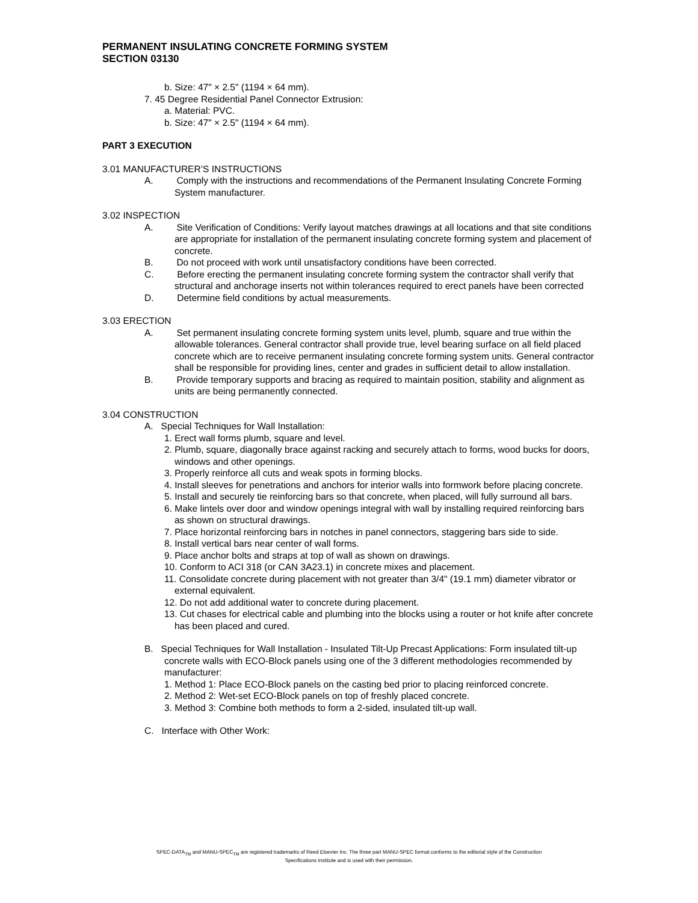PERMANENT INSULATING CONCRETE FORMING SYSTEM
SECTION 03130
b. Size: 47" × 2.5" (1194 × 64 mm).
7. 45 Degree Residential Panel Connector Extrusion:
a. Material: PVC.
b. Size: 47" × 2.5" (1194 × 64 mm).
PART 3 EXECUTION
3.01 MANUFACTURER’S INSTRUCTIONS
A. Comply with the instructions and recommendations of the Permanent Insulating Concrete Forming System manufacturer.
3.02 INSPECTION
A. Site Verification of Conditions: Verify layout matches drawings at all locations and that site conditions are appropriate for installation of the permanent insulating concrete forming system and placement of concrete.
B. Do not proceed with work until unsatisfactory conditions have been corrected.
C. Before erecting the permanent insulating concrete forming system the contractor shall verify that structural and anchorage inserts not within tolerances required to erect panels have been corrected
D. Determine field conditions by actual measurements.
3.03 ERECTION
A. Set permanent insulating concrete forming system units level, plumb, square and true within the allowable tolerances. General contractor shall provide true, level bearing surface on all field placed concrete which are to receive permanent insulating concrete forming system units. General contractor shall be responsible for providing lines, center and grades in sufficient detail to allow installation.
B. Provide temporary supports and bracing as required to maintain position, stability and alignment as units are being permanently connected.
3.04 CONSTRUCTION
A. Special Techniques for Wall Installation:
1. Erect wall forms plumb, square and level.
2. Plumb, square, diagonally brace against racking and securely attach to forms, wood bucks for doors, windows and other openings.
3. Properly reinforce all cuts and weak spots in forming blocks.
4. Install sleeves for penetrations and anchors for interior walls into formwork before placing concrete.
5. Install and securely tie reinforcing bars so that concrete, when placed, will fully surround all bars.
6. Make lintels over door and window openings integral with wall by installing required reinforcing bars as shown on structural drawings.
7. Place horizontal reinforcing bars in notches in panel connectors, staggering bars side to side.
8. Install vertical bars near center of wall forms.
9. Place anchor bolts and straps at top of wall as shown on drawings.
10. Conform to ACI 318 (or CAN 3A23.1) in concrete mixes and placement.
11. Consolidate concrete during placement with not greater than 3/4" (19.1 mm) diameter vibrator or external equivalent.
12. Do not add additional water to concrete during placement.
13. Cut chases for electrical cable and plumbing into the blocks using a router or hot knife after concrete has been placed and cured.
B. Special Techniques for Wall Installation - Insulated Tilt-Up Precast Applications: Form insulated tilt-up concrete walls with ECO-Block panels using one of the 3 different methodologies recommended by manufacturer:
1. Method 1: Place ECO-Block panels on the casting bed prior to placing reinforced concrete.
2. Method 2: Wet-set ECO-Block panels on top of freshly placed concrete.
3. Method 3: Combine both methods to form a 2-sided, insulated tilt-up wall.
C. Interface with Other Work:
SPEC-DATA<sub>TM</sub> and MANU-SPEC<sub>TM</sub> are registered trademarks of Reed Elsevier Inc. The three part MANU-SPEC format conforms to the editorial style of the Construction
Specifications Institute and is used with their permission.